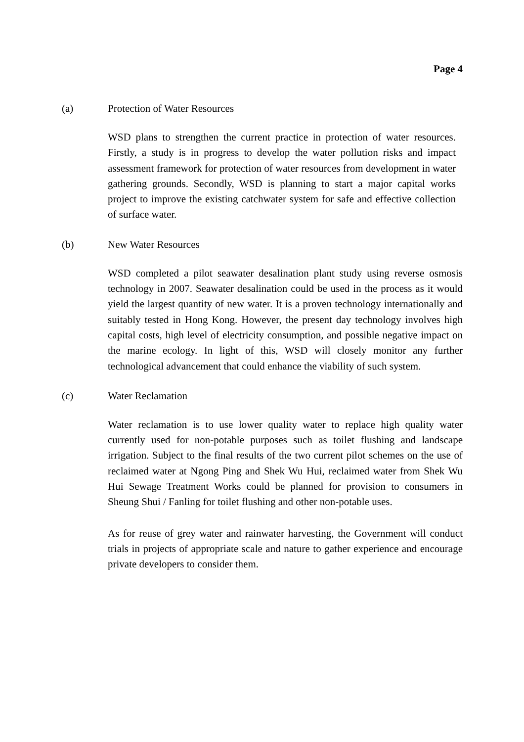Page 4
(a) Protection of Water Resources
WSD plans to strengthen the current practice in protection of water resources. Firstly, a study is in progress to develop the water pollution risks and impact assessment framework for protection of water resources from development in water gathering grounds. Secondly, WSD is planning to start a major capital works project to improve the existing catchwater system for safe and effective collection of surface water.
(b) New Water Resources
WSD completed a pilot seawater desalination plant study using reverse osmosis technology in 2007. Seawater desalination could be used in the process as it would yield the largest quantity of new water. It is a proven technology internationally and suitably tested in Hong Kong. However, the present day technology involves high capital costs, high level of electricity consumption, and possible negative impact on the marine ecology. In light of this, WSD will closely monitor any further technological advancement that could enhance the viability of such system.
(c) Water Reclamation
Water reclamation is to use lower quality water to replace high quality water currently used for non-potable purposes such as toilet flushing and landscape irrigation. Subject to the final results of the two current pilot schemes on the use of reclaimed water at Ngong Ping and Shek Wu Hui, reclaimed water from Shek Wu Hui Sewage Treatment Works could be planned for provision to consumers in Sheung Shui / Fanling for toilet flushing and other non-potable uses.
As for reuse of grey water and rainwater harvesting, the Government will conduct trials in projects of appropriate scale and nature to gather experience and encourage private developers to consider them.